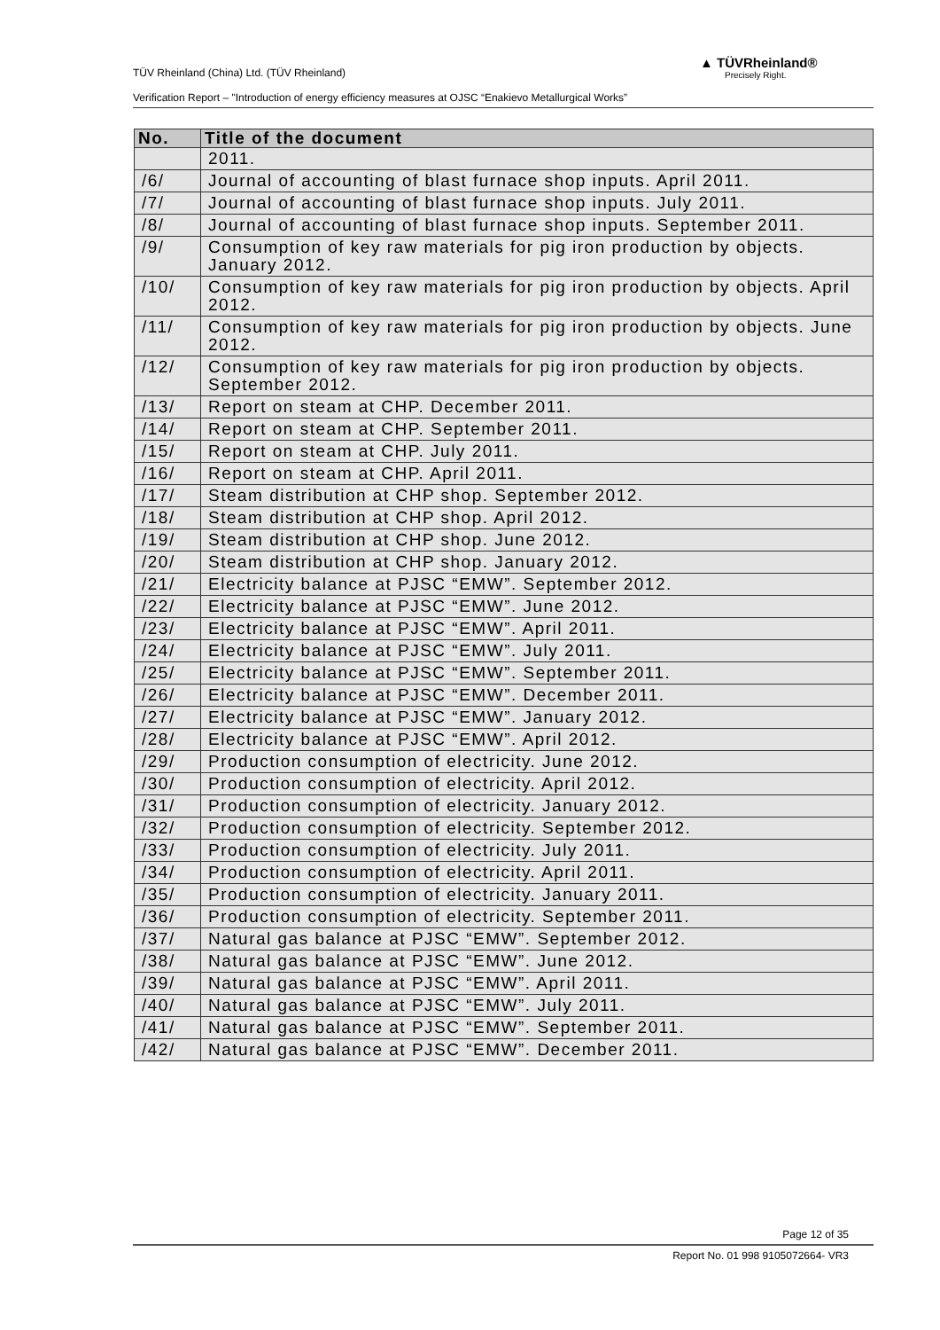TÜV Rheinland (China) Ltd. (TÜV Rheinland)
Verification Report – "Introduction of energy efficiency measures at OJSC “Enakievo Metallurgical Works”
▲ TÜVRheinland®
Precisely Right.
| No. | Title of the document |
| --- | --- |
| | 2011. |
| /6/ | Journal of accounting of blast furnace shop inputs. April 2011. |
| /7/ | Journal of accounting of blast furnace shop inputs. July 2011. |
| /8/ | Journal of accounting of blast furnace shop inputs. September 2011. |
| /9/ | Consumption of key raw materials for pig iron production by objects. January 2012. |
| /10/ | Consumption of key raw materials for pig iron production by objects. April 2012. |
| /11/ | Consumption of key raw materials for pig iron production by objects. June 2012. |
| /12/ | Consumption of key raw materials for pig iron production by objects. September 2012. |
| /13/ | Report on steam at CHP. December 2011. |
| /14/ | Report on steam at CHP. September 2011. |
| /15/ | Report on steam at CHP. July 2011. |
| /16/ | Report on steam at CHP. April 2011. |
| /17/ | Steam distribution at CHP shop. September 2012. |
| /18/ | Steam distribution at CHP shop. April 2012. |
| /19/ | Steam distribution at CHP shop. June 2012. |
| /20/ | Steam distribution at CHP shop. January 2012. |
| /21/ | Electricity balance at PJSC “EMW”. September 2012. |
| /22/ | Electricity balance at PJSC “EMW”. June 2012. |
| /23/ | Electricity balance at PJSC “EMW”. April 2011. |
| /24/ | Electricity balance at PJSC “EMW”. July 2011. |
| /25/ | Electricity balance at PJSC “EMW”. September 2011. |
| /26/ | Electricity balance at PJSC “EMW”. December 2011. |
| /27/ | Electricity balance at PJSC “EMW”. January 2012. |
| /28/ | Electricity balance at PJSC “EMW”. April 2012. |
| /29/ | Production consumption of electricity. June 2012. |
| /30/ | Production consumption of electricity. April 2012. |
| /31/ | Production consumption of electricity. January 2012. |
| /32/ | Production consumption of electricity. September 2012. |
| /33/ | Production consumption of electricity. July 2011. |
| /34/ | Production consumption of electricity. April 2011. |
| /35/ | Production consumption of electricity. January 2011. |
| /36/ | Production consumption of electricity. September 2011. |
| /37/ | Natural gas balance at PJSC “EMW”. September 2012. |
| /38/ | Natural gas balance at PJSC “EMW”. June 2012. |
| /39/ | Natural gas balance at PJSC “EMW”. April 2011. |
| /40/ | Natural gas balance at PJSC “EMW”. July 2011. |
| /41/ | Natural gas balance at PJSC “EMW”. September 2011. |
| /42/ | Natural gas balance at PJSC “EMW”. December 2011. |
Page 12 of 35
Report No. 01 998 9105072664- VR3